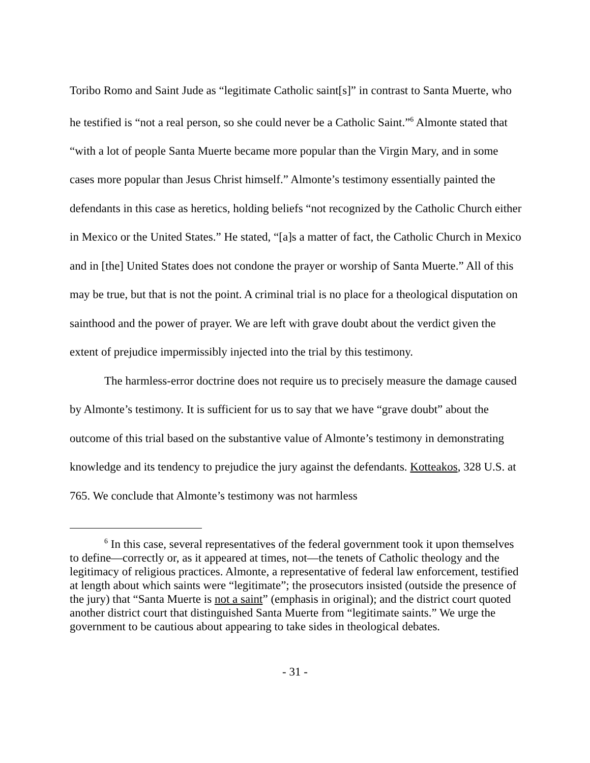Toribo Romo and Saint Jude as “legitimate Catholic saint[s]” in contrast to Santa Muerte, who he testified is “not a real person, so she could never be a Catholic Saint.”<sup>6</sup> Almonte stated that “with a lot of people Santa Muerte became more popular than the Virgin Mary, and in some cases more popular than Jesus Christ himself.” Almonte’s testimony essentially painted the defendants in this case as heretics, holding beliefs “not recognized by the Catholic Church either in Mexico or the United States.” He stated, “[a]s a matter of fact, the Catholic Church in Mexico and in [the] United States does not condone the prayer or worship of Santa Muerte.” All of this may be true, but that is not the point. A criminal trial is no place for a theological disputation on sainthood and the power of prayer. We are left with grave doubt about the verdict given the extent of prejudice impermissibly injected into the trial by this testimony.
The harmless-error doctrine does not require us to precisely measure the damage caused by Almonte’s testimony. It is sufficient for us to say that we have “grave doubt” about the outcome of this trial based on the substantive value of Almonte’s testimony in demonstrating knowledge and its tendency to prejudice the jury against the defendants. Kotteakos, 328 U.S. at 765. We conclude that Almonte’s testimony was not harmless
<sup>6</sup> In this case, several representatives of the federal government took it upon themselves to define—correctly or, as it appeared at times, not—the tenets of Catholic theology and the legitimacy of religious practices. Almonte, a representative of federal law enforcement, testified at length about which saints were “legitimate”; the prosecutors insisted (outside the presence of the jury) that “Santa Muerte is not a saint” (emphasis in original); and the district court quoted another district court that distinguished Santa Muerte from “legitimate saints.” We urge the government to be cautious about appearing to take sides in theological debates.
- 31 -